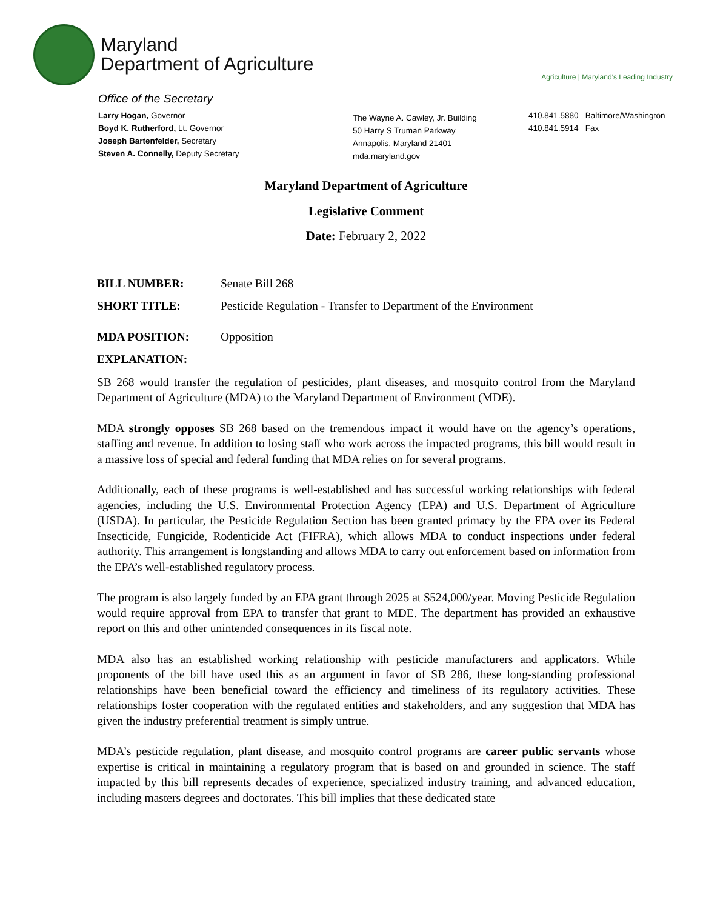Maryland
Department of Agriculture
Agriculture | Maryland's Leading Industry
Office of the Secretary
Larry Hogan, Governor
Boyd K. Rutherford, Lt. Governor
Joseph Bartenfelder, Secretary
Steven A. Connelly, Deputy Secretary
The Wayne A. Cawley, Jr. Building
50 Harry S Truman Parkway
Annapolis, Maryland 21401
mda.maryland.gov
410.841.5880 Baltimore/Washington
410.841.5914 Fax
Maryland Department of Agriculture
Legislative Comment
Date: February 2, 2022
BILL NUMBER: Senate Bill 268
SHORT TITLE: Pesticide Regulation - Transfer to Department of the Environment
MDA POSITION: Opposition
EXPLANATION:
SB 268 would transfer the regulation of pesticides, plant diseases, and mosquito control from the Maryland Department of Agriculture (MDA) to the Maryland Department of Environment (MDE).
MDA strongly opposes SB 268 based on the tremendous impact it would have on the agency’s operations, staffing and revenue. In addition to losing staff who work across the impacted programs, this bill would result in a massive loss of special and federal funding that MDA relies on for several programs.
Additionally, each of these programs is well-established and has successful working relationships with federal agencies, including the U.S. Environmental Protection Agency (EPA) and U.S. Department of Agriculture (USDA). In particular, the Pesticide Regulation Section has been granted primacy by the EPA over its Federal Insecticide, Fungicide, Rodenticide Act (FIFRA), which allows MDA to conduct inspections under federal authority. This arrangement is longstanding and allows MDA to carry out enforcement based on information from the EPA’s well-established regulatory process.
The program is also largely funded by an EPA grant through 2025 at $524,000/year. Moving Pesticide Regulation would require approval from EPA to transfer that grant to MDE. The department has provided an exhaustive report on this and other unintended consequences in its fiscal note.
MDA also has an established working relationship with pesticide manufacturers and applicators. While proponents of the bill have used this as an argument in favor of SB 286, these long-standing professional relationships have been beneficial toward the efficiency and timeliness of its regulatory activities. These relationships foster cooperation with the regulated entities and stakeholders, and any suggestion that MDA has given the industry preferential treatment is simply untrue.
MDA’s pesticide regulation, plant disease, and mosquito control programs are career public servants whose expertise is critical in maintaining a regulatory program that is based on and grounded in science. The staff impacted by this bill represents decades of experience, specialized industry training, and advanced education, including masters degrees and doctorates. This bill implies that these dedicated state